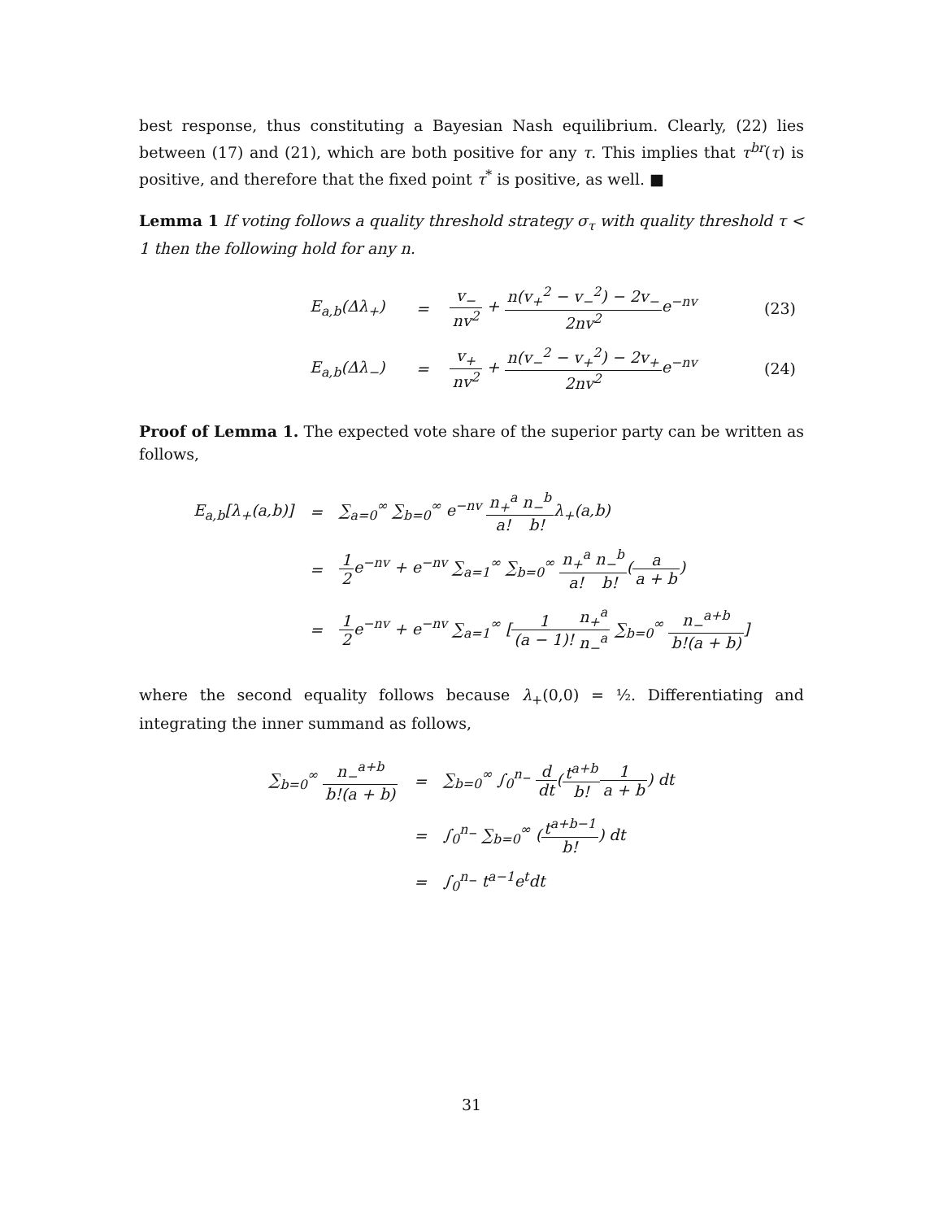best response, thus constituting a Bayesian Nash equilibrium. Clearly, (22) lies between (17) and (21), which are both positive for any τ. This implies that τ<sup>br</sup>(τ) is positive, and therefore that the fixed point τ<sup>*</sup> is positive, as well. ■
Lemma 1 If voting follows a quality threshold strategy σ<sub>τ</sub> with quality threshold τ < 1 then the following hold for any n.
| | E<sub>a,b</sub>(Δλ<sub>+</sub>) | = | v<sub>−</sub> nv<sup>2</sup> + n(v<sub>+</sub><sup>2</sup> − v<sub>−</sub><sup>2</sup>) − 2v<sub>−</sub> 2nv<sup>2</sup> e<sup>−nv</sup> | (23) |
| | E<sub>a,b</sub>(Δλ<sub>−</sub>) | = | v<sub>+</sub> nv<sup>2</sup> + n(v<sub>−</sub><sup>2</sup> − v<sub>+</sub><sup>2</sup>) − 2v<sub>+</sub> 2nv<sup>2</sup> e<sup>−nv</sup> | (24) |
Proof of Lemma 1. The expected vote share of the superior party can be written as follows,
| E<sub>a,b</sub>[λ<sub>+</sub>(a,b)] | = | ∑<sub>a=0</sub><sup>∞</sup> ∑<sub>b=0</sub><sup>∞</sup> e<sup>−nv</sup> n<sub>+</sub><sup>a</sup> a! n<sub>−</sub><sup>b</sup> b! λ<sub>+</sub>(a,b) |
| | = | 1 2 e<sup>−nv</sup> + e<sup>−nv</sup> ∑<sub>a=1</sub><sup>∞</sup> ∑<sub>b=0</sub><sup>∞</sup> n<sub>+</sub><sup>a</sup> a! n<sub>−</sub><sup>b</sup> b! ( a a + b ) |
| | = | 1 2 e<sup>−nv</sup> + e<sup>−nv</sup> ∑<sub>a=1</sub><sup>∞</sup> [ 1 (a − 1)! n<sub>+</sub><sup>a</sup> n<sub>−</sub><sup>a</sup> ∑<sub>b=0</sub><sup>∞</sup> n<sub>−</sub><sup>a+b</sup> b!(a + b) ] |
where the second equality follows because λ<sub>+</sub>(0,0) = ½. Differentiating and integrating the inner summand as follows,
| ∑<sub>b=0</sub><sup>∞</sup> n<sub>−</sub><sup>a+b</sup> b!(a + b) | = | ∑<sub>b=0</sub><sup>∞</sup> ∫<sub>0</sub><sup>n<sub>−</sub></sup> d dt ( t<sup>a+b</sup> b! 1 a + b ) dt |
| | = | ∫<sub>0</sub><sup>n<sub>−</sub></sup> ∑<sub>b=0</sub><sup>∞</sup> ( t<sup>a+b−1</sup> b! ) dt |
| | = | ∫<sub>0</sub><sup>n<sub>−</sub></sup> t<sup>a−1</sup>e<sup>t</sup>dt |
31